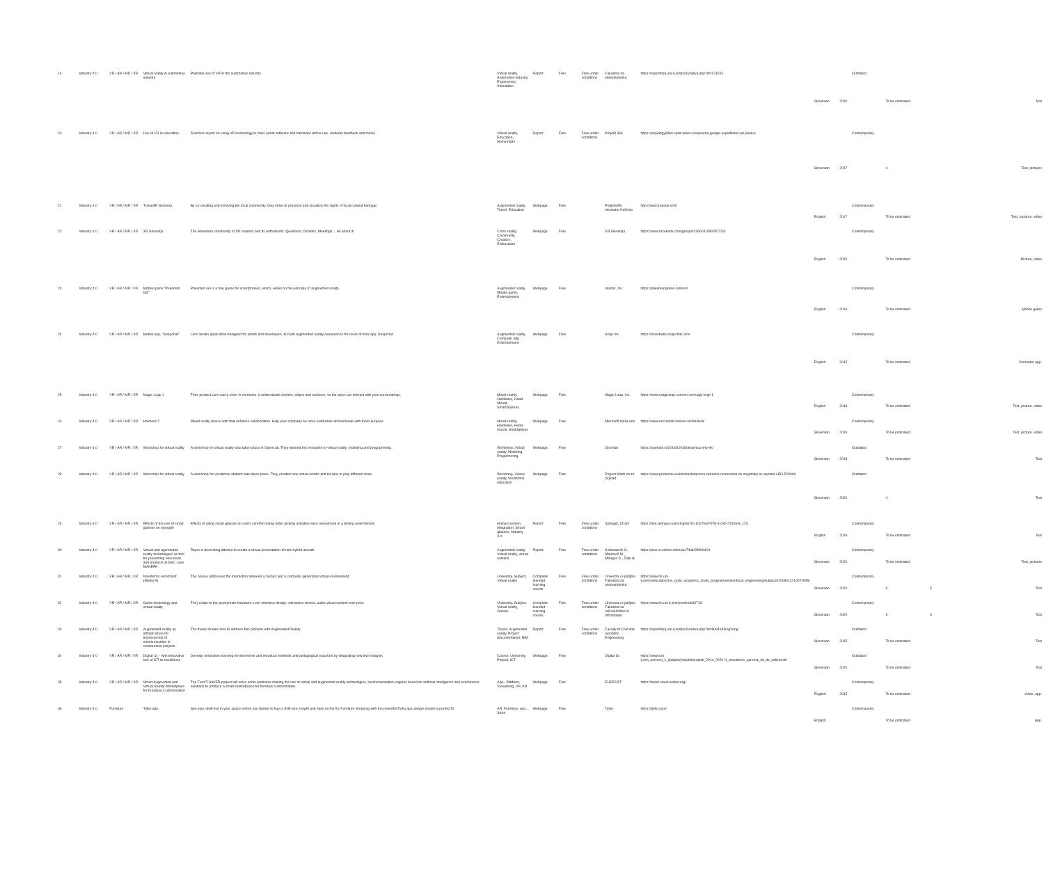| 19 | Industry 4.0 | VR / AR / MR / XR | Virtual reality in automotive industry | Potential use of VR in the automotive industry. | Virtual reality, Automotive industry, Ergonomics, Simulation | Report | Free | Free under conditions | Fakulteta za elektrotehniko | https://repozitorij.uni-lj.si/IzpisGradiva.php?id=121652 | Slovenian | 2020 | Outdated | To be estimated | | Text |
| 20 | Industry 4.0 | VR / AR / MR / XR | Use of VR in education | Teachers report on using VR technology in class (what software and hardware did he use, students feedback and more). | Virtual reality, Education, Homemade | Report | Free | Free under conditions | Projekt 360 | https://projekt​gyd360.splet.arnes.si/supoaba-google-expeditions-pri-pouku/ | Slovenian | 2017 | Contemporary | 4 | | Text, pictures |
| 21 | Industry 4.0 | VR / AR / MR / XR | TravelAR Slovenia | By co-creating and involving the local community, they strive to preserve and visualize the sights of local cultural heritage. | Augmented reality, Travel, Education | Webpage | Free | | Podjetniški inkubator Kočevje | http://www.travelar.si/sl/ | English | 2017 | Contemporary | To be estimated | | Text, pictures, video |
| 22 | Industry 4.0 | VR / AR / MR / XR | XR Slovenija | The Slovenian community of XR creators and its enthusiasts. Questions, Debates, Meetings ... All about it! | Cross reality, Community, Creators, Enthusiasts | Webpage | Free | | XR Slovenija | https://www.facebook.com/groups/1360041590497234/ | English | 2020 | Contemporary | To be estimated | | Picture, video |
| 23 | Industry 4.0 | VR / AR / MR / XR | Mobile game "Pokemon GO" | Pokemon Go is a free game for smartphones, which, works on the principle of augmented reality. | Augmented reality, Mobile game, Entertainment | Webpage | Free | | Niantic, Inc. | https://pokemongolive.com/en/ | English | 2016 | Contemporary | To be estimated | | Mobile game |
| 24 | Industry 4.0 | VR / AR / MR / XR | Mobile app. "Snapchat" | Lens Studio application designed for artists and developers, to build augmented reality experiences for users of their app. Snapchat. | Augmented reality, Computer app., Entertainment | Webpage | Free | | Snap Inc. | https://lensstudio.snapchat.com/ | English | 2015 | Contemporary | To be estimated | | Computer app. |
| 25 | Industry 4.0 | VR / AR / MR / XR | Magic Leap 1 | Their product can read a room in moments. It understands corners, edges and surfaces, so the apps can interact with your surroundings. | Mixed reality, Hardware, Head-Mount, SmartGlasses | Webpage | Free | | Magic Leap, Inc. | https://www.magicleap.com/en-us/magic-leap-1 | English | 2018 | Contemporary | To be estimated | | Text, picture, video |
| 26 | Industry 4.0 | VR / AR / MR / XR | Hololens 2 | Mixed reality device with that enhance collaboration. Help your company be more productive and innovate with more purpose. | Mixed reality, Hardware, Head-mount, Smartglases | Webpage | Free | | Microsoft HoloLens | https://www.microsoft.com/en-us/hololens | Slovenian | 2019 | Contemporary | To be estimated | | Text, picture, video |
| 27 | Industry 4.0 | VR / AR / MR / XR | Workshop for virtual reality | A workshop on virtual reality was taken place in OpenLab. They learned the principles of virtual reality, modeling and programming. | Workshop, Virtual reality, Modeling, Programming | Webpage | Free | | Openlab | https://openlab.si/2018/10/03/delavnica-vrty-nk/ | Slovenian | 2018 | Outdated | To be estimated | | Text |
| 28 | Industry 4.0 | VR / AR / MR / XR | Workshop for virtual reality | A workshop for vocational student was taken place. They created new virtual worlds and be able to play different roles. | Workshop, Virutal reality, Vocational education | Webpage | Free | | Project Mladi za za (S)klad | https://www.primorski.eu/kozina/delavnica-virtualne-resnicnosti-za-srejetnike-in-vojnake-HRJ-529006 | Slovenian | 2020 | Outdated | 4 | | Text |
| 29 | Industry 4.0 | VR / AR / MR / XR | Effects of the use of smart glasses on eyesight | Effects of using smart glasses on users comfort during order picking activities were researched in a testing environment. | Human-system integration, Smart glasses, Industry 4.0 | Report | Free | Free under conditions | Springer, Cham | https://link.springer.com/chapter/10.1007%2F978-3-030-27928-8_123 | English | 2019 | Contemporary | To be estimated | | Text |
| 30 | Industry 4.0 | VR / AR / MR / XR | Virtual and agumented reality technologies as tool for presenting new ideas and products at fairs: case MAKEPA | Paper is describing attempt to create a virtual presentation of new hybrid aircraft. | Augmented reality, Virtual reality, virtual exhibits | Report | Free | Free under conditions | Kolomazník S., Markovič M., Mongus D., Žalik B. | https://plus.si.cobiss.net/opac7/bib/35996419 | Slovenian | 2020 | Contemporary | To be estimated | | Text, pictures |
| 31 | Industry 4.0 | VR / AR / MR / XR | Navidezna resničnost (Modul A) | The course addresses the interaction between a human and a computer-generated virtual environment. | University, Subject, Virtual reality | Complete blended learning course | Free | Free under conditions | Univerza v Ljubljani Fakulteta za elektrotehniko | https://www.fe.uni-lj.si/en/education/1st_cycle_academic_study_programme/electrical_engineering/subjects/2009011210074545/ | Slovenian | 2020 | Contemporary | 6 | 5 | Text |
| 32 | Industry 4.0 | VR / AR / MR / XR | Game technology and virtual reality | They relate to the appropriate hardware, user interface design, interactive stories, audio-visual content and more. | University, Subject, Virtual reality, Games | Complete blended learning course | Free | Free under conditions | Univerza v Ljubljani Fakulteta za računalništvo in informatiko | https://www.fri.uni-lj.si/sl/predmet/63743 | Slovenian | 2020 | Contemporary | 6 | 6 | Text |
| 33 | Industry 4.0 | VR / AR / MR / XR | Augmented reality as infrastructure for improvement of communication in construction projects | The thesis studies how to address this problem with Augmented Reality. | Thesis, Augmented reality, Project documentation, BIM | Report | Free | Free under conditions | Faculty of Civil and Geodetic Engineering | https://repozitorij.uni-lj.si/IzpisGradiva.php?id=80946&lang=eng | Slovenian | 2015 | Outdated | To be estimated | | Text |
| 34 | Industry 4.0 | VR / AR / MR / XR | Digital UL - with innovative use of ICT to excellence | Develop innovative learning environments and introduce methods and pedagogical practices by integrating new technologies | Course, University, Project, ICT | Webpage | Free | | Digital UL | https://www.uni-lj.si/o_univerzi_v_ljubljani/projekti/projekti_2014_2020-/ii_inovativne_oprema_ikt_do_odlicnosti/ | Slovenian | 2020 | Outdated | To be estimated | | Text |
| 35 | Industry 4.0 | VR / AR / MR / XR | Smart Augmented and Virtual Reality Marketplace for Furniture Customisation | The FurnIT-SAVER project will solve some problems making the use of virtual and augmented reality technologies, recommendation engines based on artificial intelligence and ecommerce solutions to produce a smart marketplace for furniture customization. | App., Platform, Visualising, VR, AR | Webpage | Free | | EURECAT | https://furnit-saver.eurfen.org/ | English | 2015 | Contemporary | To be estimated | | Video, app. |
| 36 | Industry 4.0 | Furniture | Tylko app. | See your shelf live in your space before you decide to buy it. Edit size, height and style on the fly. Furniture shopping with the powerful Tylko app always means a perfect fit. | AR, Furniture, app., Store | Webpage | Free | | Tylko | https://tylko.com/ | English | | Contemporary | To be estimated | | App. |